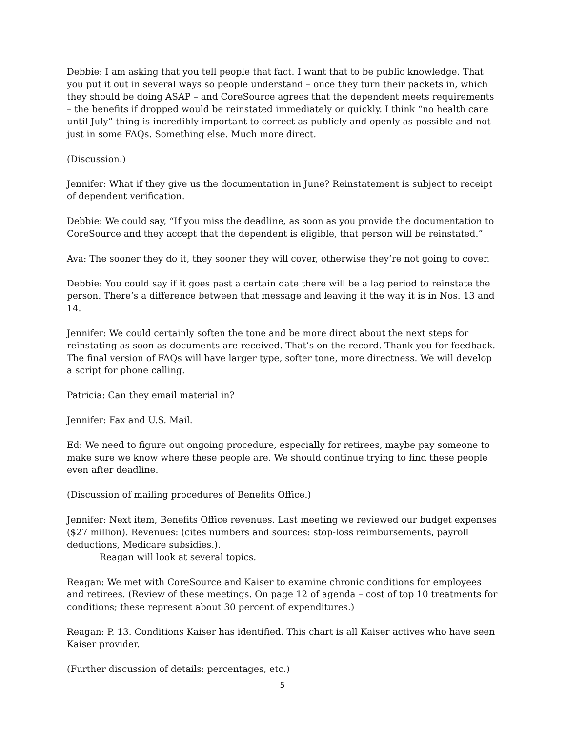Debbie: I am asking that you tell people that fact. I want that to be public knowledge. That you put it out in several ways so people understand – once they turn their packets in, which they should be doing ASAP – and CoreSource agrees that the dependent meets requirements – the benefits if dropped would be reinstated immediately or quickly. I think “no health care until July” thing is incredibly important to correct as publicly and openly as possible and not just in some FAQs. Something else. Much more direct.
(Discussion.)
Jennifer: What if they give us the documentation in June? Reinstatement is subject to receipt of dependent verification.
Debbie: We could say, “If you miss the deadline, as soon as you provide the documentation to CoreSource and they accept that the dependent is eligible, that person will be reinstated.”
Ava: The sooner they do it, they sooner they will cover, otherwise they’re not going to cover.
Debbie: You could say if it goes past a certain date there will be a lag period to reinstate the person. There’s a difference between that message and leaving it the way it is in Nos. 13 and 14.
Jennifer: We could certainly soften the tone and be more direct about the next steps for reinstating as soon as documents are received. That’s on the record. Thank you for feedback. The final version of FAQs will have larger type, softer tone, more directness. We will develop a script for phone calling.
Patricia: Can they email material in?
Jennifer: Fax and U.S. Mail.
Ed: We need to figure out ongoing procedure, especially for retirees, maybe pay someone to make sure we know where these people are. We should continue trying to find these people even after deadline.
(Discussion of mailing procedures of Benefits Office.)
Jennifer: Next item, Benefits Office revenues. Last meeting we reviewed our budget expenses ($27 million). Revenues: (cites numbers and sources: stop-loss reimbursements, payroll deductions, Medicare subsidies.).
Reagan will look at several topics.
Reagan: We met with CoreSource and Kaiser to examine chronic conditions for employees and retirees. (Review of these meetings. On page 12 of agenda – cost of top 10 treatments for conditions; these represent about 30 percent of expenditures.)
Reagan: P. 13. Conditions Kaiser has identified. This chart is all Kaiser actives who have seen Kaiser provider.
(Further discussion of details: percentages, etc.)
5